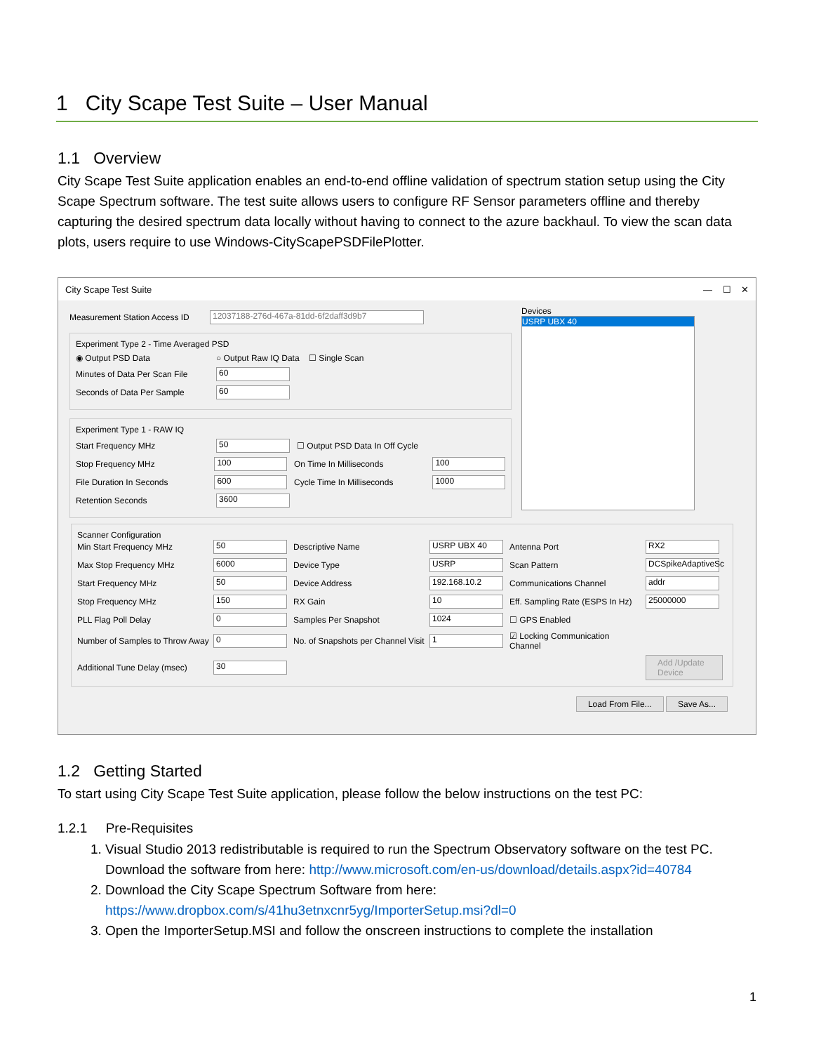1 City Scape Test Suite – User Manual
1.1 Overview
City Scape Test Suite application enables an end-to-end offline validation of spectrum station setup using the City Scape Spectrum software. The test suite allows users to configure RF Sensor parameters offline and thereby capturing the desired spectrum data locally without having to connect to the azure backhaul. To view the scan data plots, users require to use Windows-CityScapePSDFilePlotter.
City Scape Test Suite — ☐ ✕
Measurement Station Access ID
12037188-276d-467a-81dd-6f2daff3d9b7
Experiment Type 2 - Time Averaged PSD
◉ Output PSD Data ○ Output Raw IQ Data ☐ Single Scan
Minutes of Data Per Scan File
60
Seconds of Data Per Sample
60
Experiment Type 1 - RAW IQ
Start Frequency MHz
50
☐ Output PSD Data In Off Cycle
Stop Frequency MHz
100
On Time In Milliseconds
100
File Duration In Seconds
600
Cycle Time In Milliseconds
1000
Retention Seconds
3600
Devices
USRP UBX 40
Scanner Configuration
Min Start Frequency MHz
50
Descriptive Name
USRP UBX 40
Antenna Port
RX2
Max Stop Frequency MHz
6000
Device Type
USRP
Scan Pattern
DCSpikeAdaptiveSc
Start Frequency MHz
50
Device Address
192.168.10.2
Communications Channel
addr
Stop Frequency MHz
150
RX Gain
10
Eff. Sampling Rate (ESPS In Hz)
25000000
PLL Flag Poll Delay
0
Samples Per Snapshot
1024
☐ GPS Enabled Number of Samples to Throw Away
0
No. of Snapshots per Channel Visit
1
☑ Locking Communication Channel Additional Tune Delay (msec)
30
Add /Update Device
Load From File... Save As...
1.2 Getting Started
To start using City Scape Test Suite application, please follow the below instructions on the test PC:
1.2.1 Pre-Requisites
1. Visual Studio 2013 redistributable is required to run the Spectrum Observatory software on the test PC. Download the software from here: http://www.microsoft.com/en-us/download/details.aspx?id=40784
2. Download the City Scape Spectrum Software from here: https://www.dropbox.com/s/41hu3etnxcnr5yg/ImporterSetup.msi?dl=0
3. Open the ImporterSetup.MSI and follow the onscreen instructions to complete the installation
1